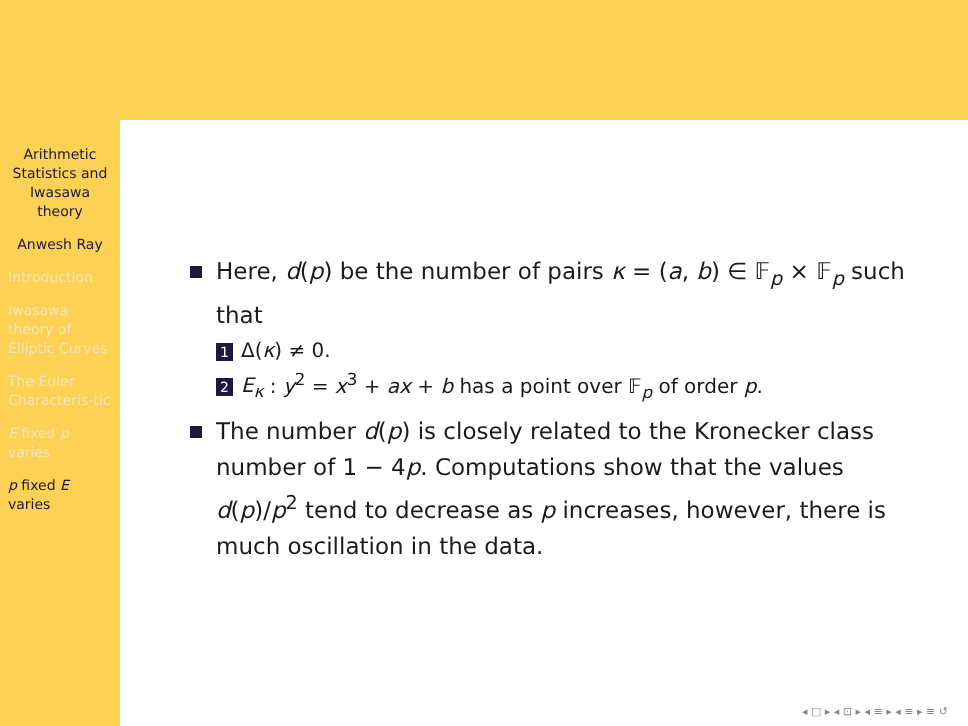Arithmetic Statistics and Iwasawa theory
Anwesh Ray
Introduction
Iwasawa theory of Elliptic Curves
The Euler Characteris-tic
E fixed p varies
p fixed E varies
Here, d(p) be the number of pairs κ = (a, b) ∈ 𝔽<sub>p</sub> × 𝔽<sub>p</sub> such that
1 Δ(κ) ≠ 0.
2 E<sub>κ</sub> : y<sup>2</sup> = x<sup>3</sup> + ax + b has a point over 𝔽<sub>p</sub> of order p.
The number d(p) is closely related to the Kronecker class number of 1 − 4p. Computations show that the values d(p)/p<sup>2</sup> tend to decrease as p increases, however, there is much oscillation in the data.
◂ □ ▸ ◂ ⊡ ▸ ◂ ≡ ▸ ◂ ≡ ▸ ≡ ↺